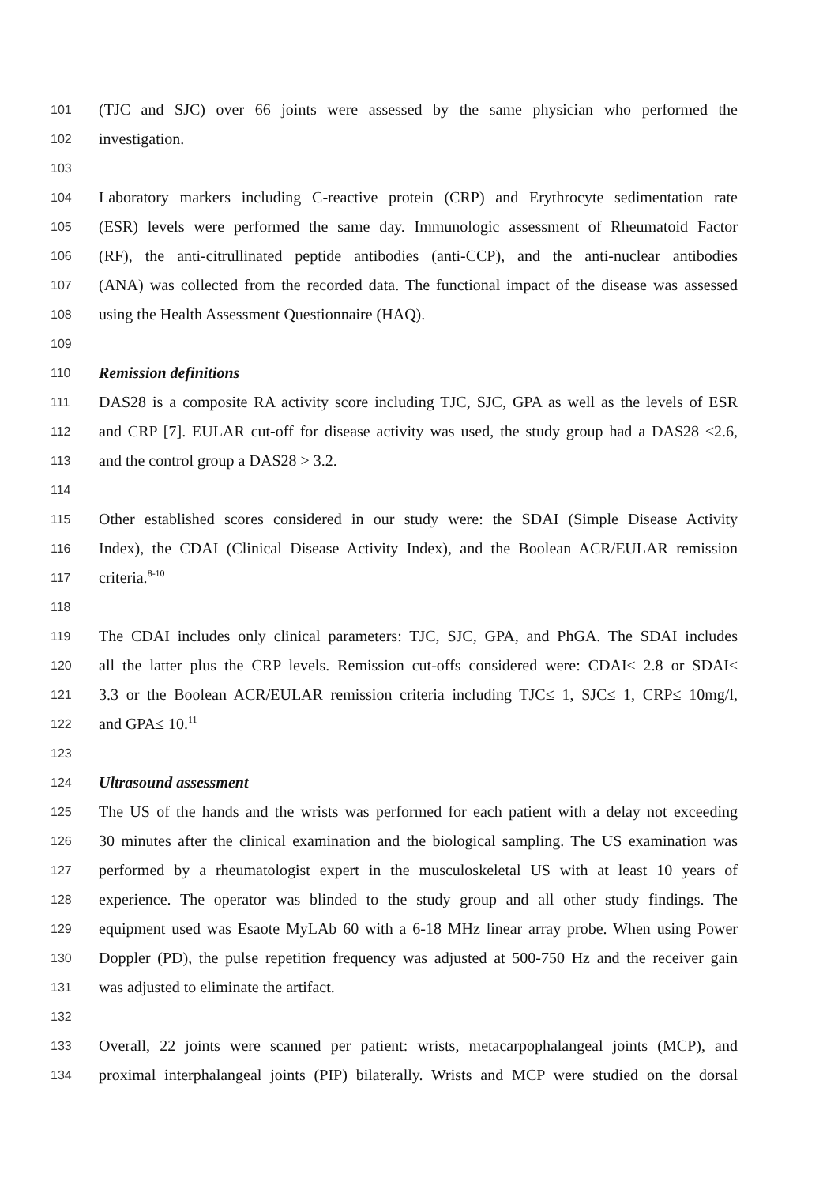101 (TJC and SJC) over 66 joints were assessed by the same physician who performed the
102 investigation.
103
104 Laboratory markers including C-reactive protein (CRP) and Erythrocyte sedimentation rate
105 (ESR) levels were performed the same day. Immunologic assessment of Rheumatoid Factor
106 (RF), the anti-citrullinated peptide antibodies (anti-CCP), and the anti-nuclear antibodies
107 (ANA) was collected from the recorded data. The functional impact of the disease was assessed
108 using the Health Assessment Questionnaire (HAQ).
109
110 Remission definitions
111 DAS28 is a composite RA activity score including TJC, SJC, GPA as well as the levels of ESR
112 and CRP [7]. EULAR cut-off for disease activity was used, the study group had a DAS28 ≤2.6,
113 and the control group a DAS28 > 3.2.
114
115 Other established scores considered in our study were: the SDAI (Simple Disease Activity
116 Index), the CDAI (Clinical Disease Activity Index), and the Boolean ACR/EULAR remission
117 criteria.<sup>8-10</sup>
118
119 The CDAI includes only clinical parameters: TJC, SJC, GPA, and PhGA. The SDAI includes
120 all the latter plus the CRP levels. Remission cut-offs considered were: CDAI≤ 2.8 or SDAI≤
121 3.3 or the Boolean ACR/EULAR remission criteria including TJC≤ 1, SJC≤ 1, CRP≤ 10mg/l,
122 and GPA≤ 10.<sup>11</sup>
123
124 Ultrasound assessment
125 The US of the hands and the wrists was performed for each patient with a delay not exceeding
126 30 minutes after the clinical examination and the biological sampling. The US examination was
127 performed by a rheumatologist expert in the musculoskeletal US with at least 10 years of
128 experience. The operator was blinded to the study group and all other study findings. The
129 equipment used was Esaote MyLAb 60 with a 6-18 MHz linear array probe. When using Power
130 Doppler (PD), the pulse repetition frequency was adjusted at 500-750 Hz and the receiver gain
131 was adjusted to eliminate the artifact.
132
133 Overall, 22 joints were scanned per patient: wrists, metacarpophalangeal joints (MCP), and
134 proximal interphalangeal joints (PIP) bilaterally. Wrists and MCP were studied on the dorsal